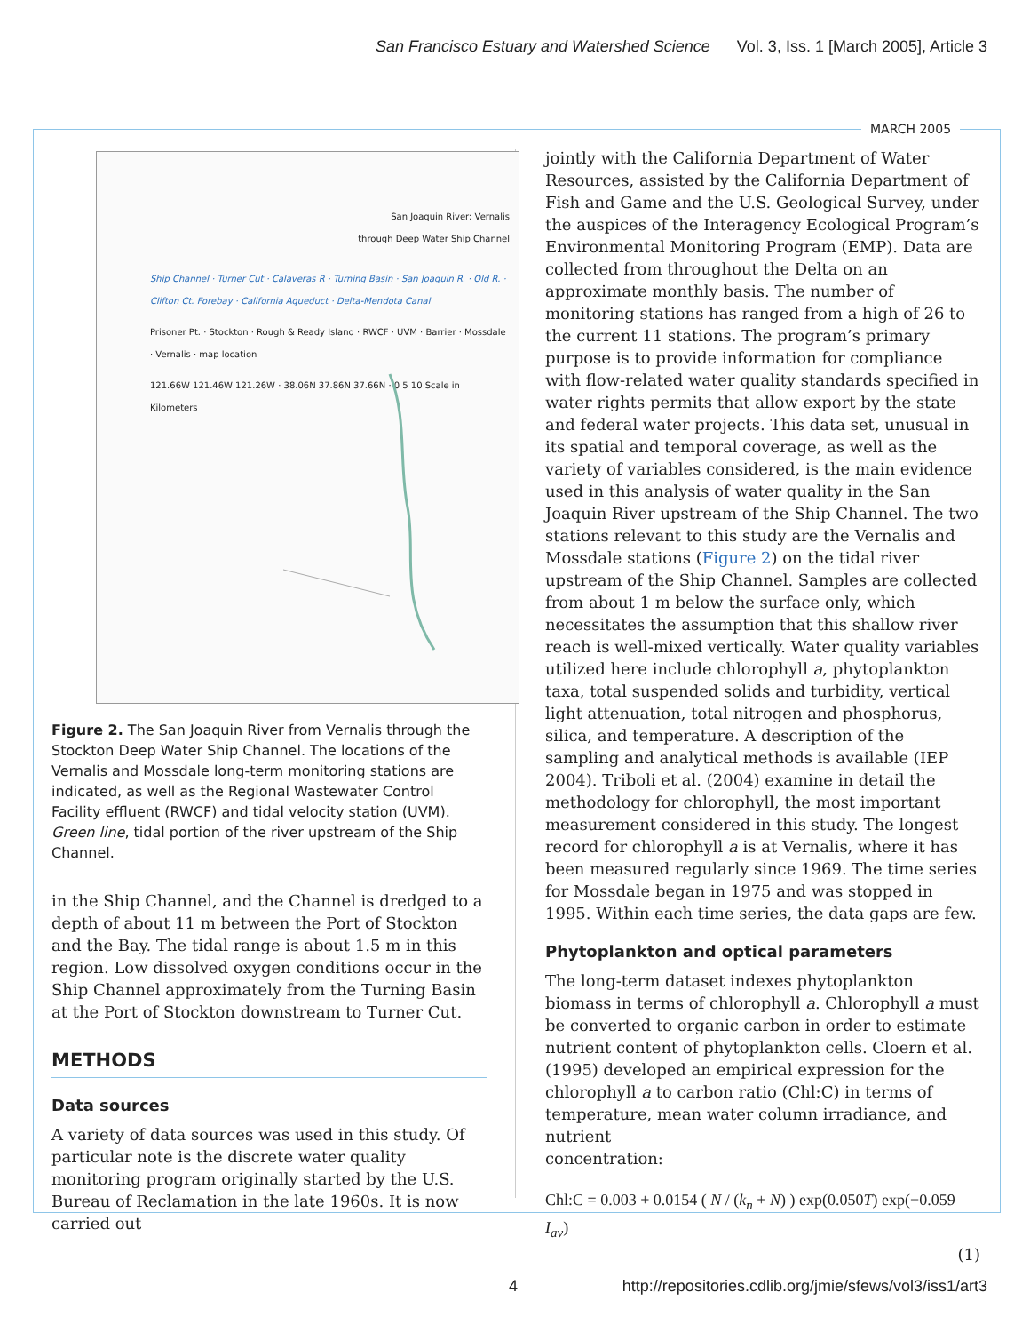San Francisco Estuary and Watershed Science Vol. 3, Iss. 1 [March 2005], Article 3
MARCH 2005
San Joaquin River: Vernalis through Deep Water Ship Channel
Ship Channel · Turner Cut · Calaveras R · Turning Basin · San Joaquin R. · Old R. · Clifton Ct. Forebay · California Aqueduct · Delta-Mendota Canal
Prisoner Pt. · Stockton · Rough & Ready Island · RWCF · UVM · Barrier · Mossdale · Vernalis · map location
121.66W 121.46W 121.26W · 38.06N 37.86N 37.66N · 0 5 10 Scale in Kilometers
Figure 2. The San Joaquin River from Vernalis through the Stockton Deep Water Ship Channel. The locations of the Vernalis and Mossdale long-term monitoring stations are indicated, as well as the Regional Wastewater Control Facility effluent (RWCF) and tidal velocity station (UVM). Green line, tidal portion of the river upstream of the Ship Channel.
in the Ship Channel, and the Channel is dredged to a depth of about 11 m between the Port of Stockton and the Bay. The tidal range is about 1.5 m in this region. Low dissolved oxygen conditions occur in the Ship Channel approximately from the Turning Basin at the Port of Stockton downstream to Turner Cut.
METHODS
Data sources
A variety of data sources was used in this study. Of particular note is the discrete water quality monitoring program originally started by the U.S. Bureau of Reclamation in the late 1960s. It is now carried out
jointly with the California Department of Water Resources, assisted by the California Department of Fish and Game and the U.S. Geological Survey, under the auspices of the Interagency Ecological Program’s Environmental Monitoring Program (EMP). Data are collected from throughout the Delta on an approximate monthly basis. The number of monitoring stations has ranged from a high of 26 to the current 11 stations. The program’s primary purpose is to provide information for compliance with flow-related water quality standards specified in water rights permits that allow export by the state and federal water projects. This data set, unusual in its spatial and temporal coverage, as well as the variety of variables considered, is the main evidence used in this analysis of water quality in the San Joaquin River upstream of the Ship Channel. The two stations relevant to this study are the Vernalis and Mossdale stations (Figure 2) on the tidal river upstream of the Ship Channel. Samples are collected from about 1 m below the surface only, which necessitates the assumption that this shallow river reach is well-mixed vertically. Water quality variables utilized here include chlorophyll a, phytoplankton taxa, total suspended solids and turbidity, vertical light attenuation, total nitrogen and phosphorus, silica, and temperature. A description of the sampling and analytical methods is available (IEP 2004). Triboli et al. (2004) examine in detail the methodology for chlorophyll, the most important measurement considered in this study. The longest record for chlorophyll a is at Vernalis, where it has been measured regularly since 1969. The time series for Mossdale began in 1975 and was stopped in 1995. Within each time series, the data gaps are few.
Phytoplankton and optical parameters
The long-term dataset indexes phytoplankton biomass in terms of chlorophyll a. Chlorophyll a must be converted to organic carbon in order to estimate nutrient content of phytoplankton cells. Cloern et al. (1995) developed an empirical expression for the chlorophyll a to carbon ratio (Chl:C) in terms of temperature, mean water column irradiance, and nutrient
concentration:
Chl:C = 0.003 + 0.0154 ( N / (k<sub>n</sub> + N) ) exp(0.050T) exp(−0.059 I<sub>av</sub>)
(1)
4
http://repositories.cdlib.org/jmie/sfews/vol3/iss1/art3